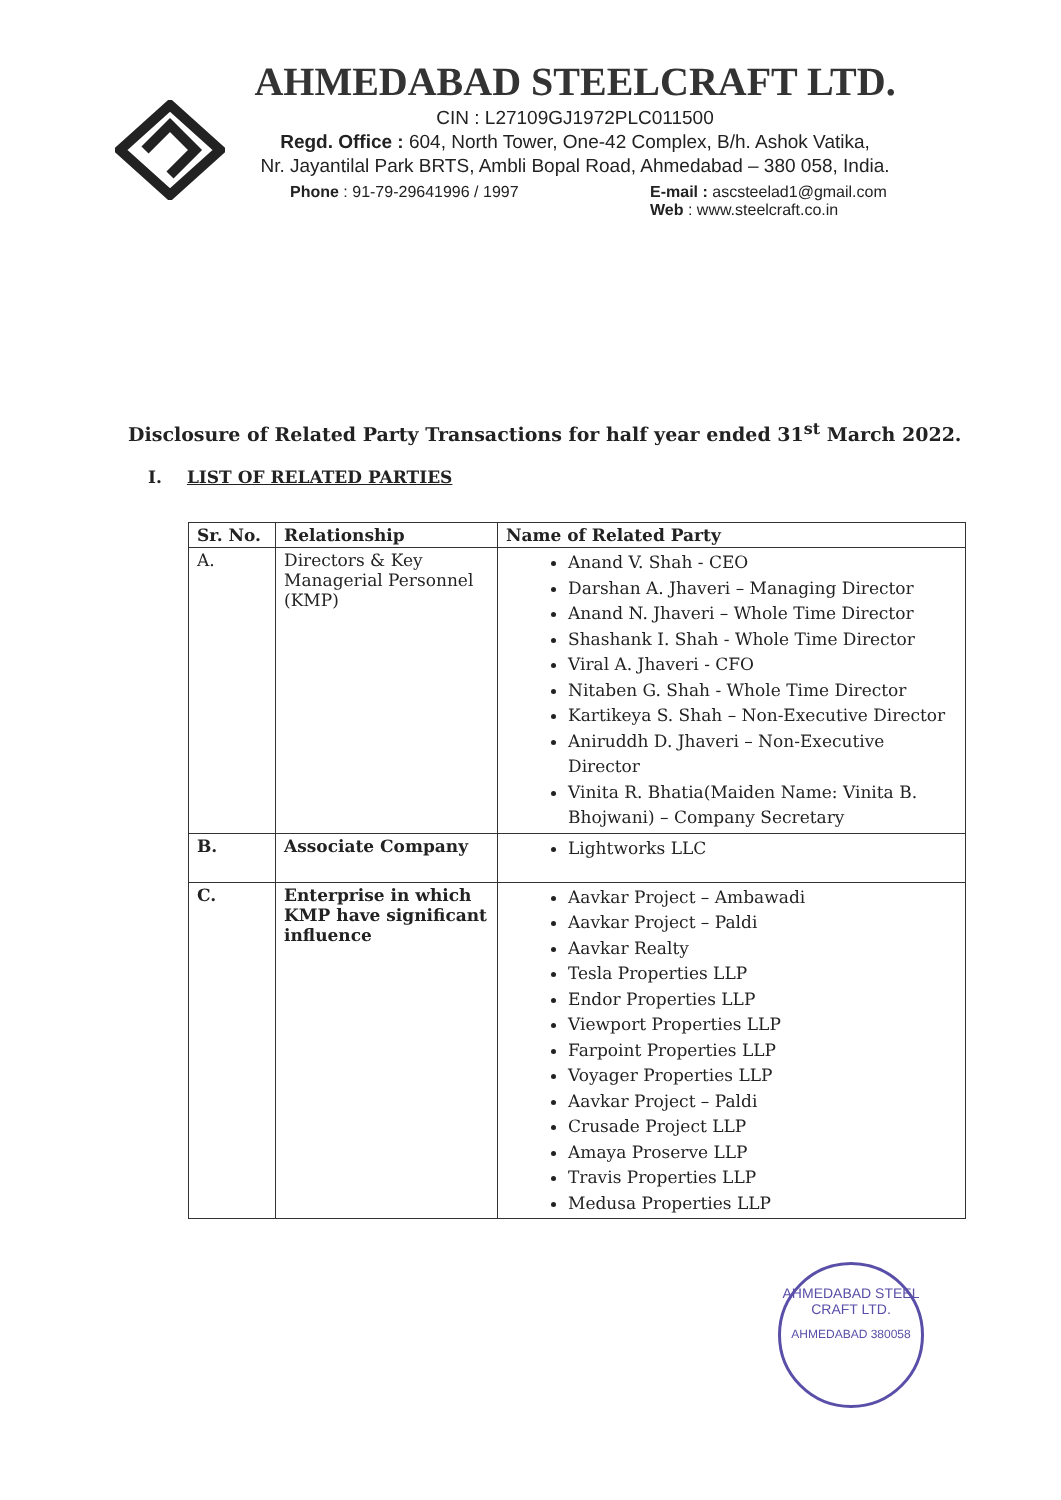AHMEDABAD STEELCRAFT LTD.
CIN : L27109GJ1972PLC011500
Regd. Office : 604, North Tower, One-42 Complex, B/h. Ashok Vatika,
Nr. Jayantilal Park BRTS, Ambli Bopal Road, Ahmedabad – 380 058, India.
Phone : 91-79-29641996 / 1997 E-mail : ascsteelad1@gmail.com
Web : www.steelcraft.co.in
Disclosure of Related Party Transactions for half year ended 31<sup>st</sup> March 2022.
I. LIST OF RELATED PARTIES
| Sr. No. | Relationship | Name of Related Party |
| --- | --- | --- |
| A. | Directors & Key Managerial Personnel (KMP) | Anand V. Shah - CEO Darshan A. Jhaveri – Managing Director Anand N. Jhaveri – Whole Time Director Shashank I. Shah - Whole Time Director Viral A. Jhaveri - CFO Nitaben G. Shah - Whole Time Director Kartikeya S. Shah – Non-Executive Director Aniruddh D. Jhaveri – Non-Executive Director Vinita R. Bhatia(Maiden Name: Vinita B. Bhojwani) – Company Secretary |
| B. | Associate Company | Lightworks LLC |
| C. | Enterprise in which KMP have significant influence | Aavkar Project – Ambawadi Aavkar Project – Paldi Aavkar Realty Tesla Properties LLP Endor Properties LLP Viewport Properties LLP Farpoint Properties LLP Voyager Properties LLP Aavkar Project – Paldi Crusade Project LLP Amaya Proserve LLP Travis Properties LLP Medusa Properties LLP |
AHMEDABAD STEEL CRAFT LTD.
AHMEDABAD 380058